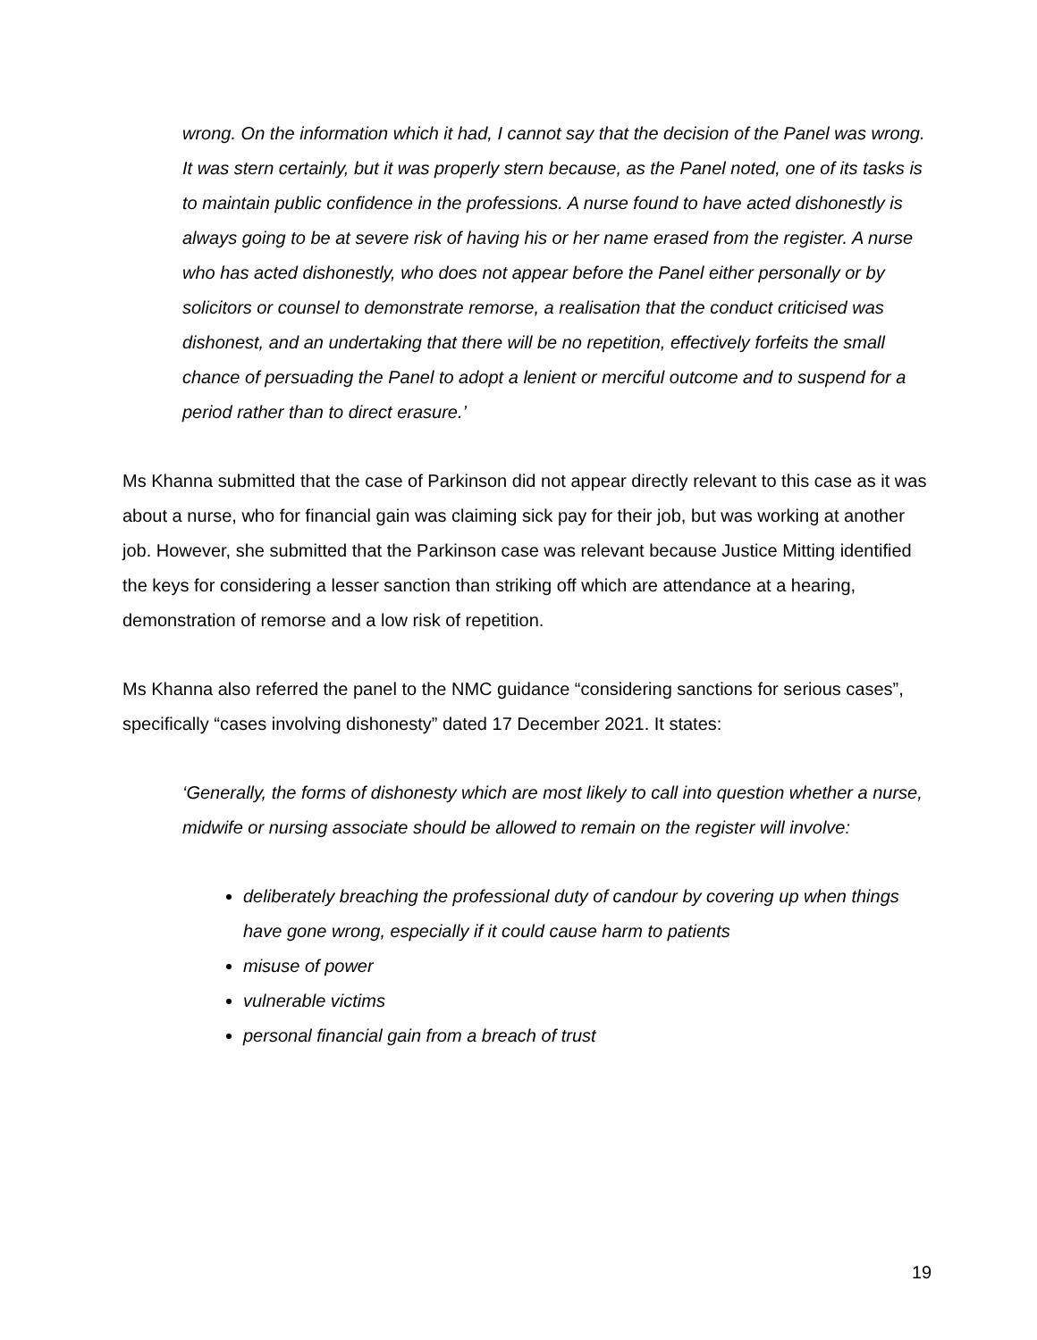wrong. On the information which it had, I cannot say that the decision of the Panel was wrong. It was stern certainly, but it was properly stern because, as the Panel noted, one of its tasks is to maintain public confidence in the professions. A nurse found to have acted dishonestly is always going to be at severe risk of having his or her name erased from the register. A nurse who has acted dishonestly, who does not appear before the Panel either personally or by solicitors or counsel to demonstrate remorse, a realisation that the conduct criticised was dishonest, and an undertaking that there will be no repetition, effectively forfeits the small chance of persuading the Panel to adopt a lenient or merciful outcome and to suspend for a period rather than to direct erasure.’
Ms Khanna submitted that the case of Parkinson did not appear directly relevant to this case as it was about a nurse, who for financial gain was claiming sick pay for their job, but was working at another job. However, she submitted that the Parkinson case was relevant because Justice Mitting identified the keys for considering a lesser sanction than striking off which are attendance at a hearing, demonstration of remorse and a low risk of repetition.
Ms Khanna also referred the panel to the NMC guidance “considering sanctions for serious cases”, specifically “cases involving dishonesty” dated 17 December 2021. It states:
‘Generally, the forms of dishonesty which are most likely to call into question whether a nurse, midwife or nursing associate should be allowed to remain on the register will involve:
deliberately breaching the professional duty of candour by covering up when things have gone wrong, especially if it could cause harm to patients
misuse of power
vulnerable victims
personal financial gain from a breach of trust
19